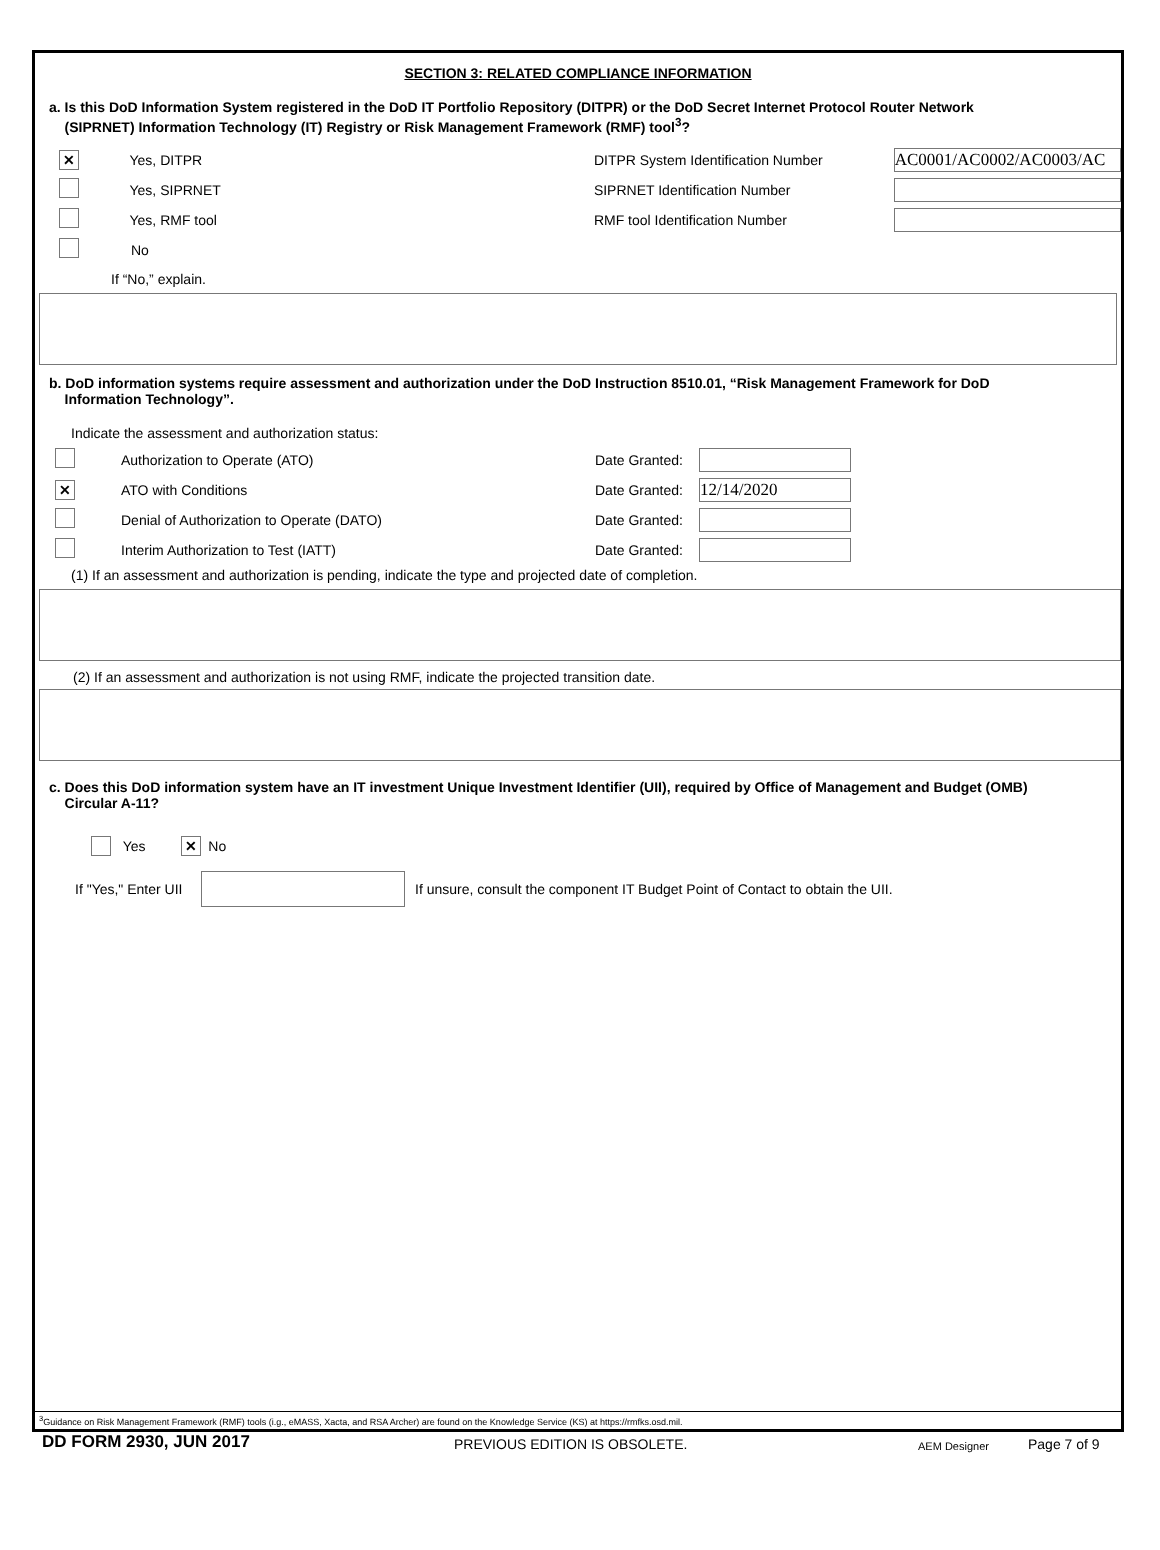SECTION 3: RELATED COMPLIANCE INFORMATION
a. Is this DoD Information System registered in the DoD IT Portfolio Repository (DITPR) or the DoD Secret Internet Protocol Router Network
(SIPRNET) Information Technology (IT) Registry or Risk Management Framework (RMF) tool<sup>3</sup>?
✕ Yes, DITPR DITPR System Identification Number AC0001/AC0002/AC0003/AC
Yes, SIPRNET SIPRNET Identification Number
Yes, RMF tool RMF tool Identification Number
No
If “No,” explain.
b. DoD information systems require assessment and authorization under the DoD Instruction 8510.01, “Risk Management Framework for DoD
Information Technology”.
Indicate the assessment and authorization status:
Authorization to Operate (ATO) Date Granted:
✕ ATO with Conditions Date Granted: 12/14/2020
Denial of Authorization to Operate (DATO) Date Granted:
Interim Authorization to Test (IATT) Date Granted:
(1) If an assessment and authorization is pending, indicate the type and projected date of completion.
(2) If an assessment and authorization is not using RMF, indicate the projected transition date.
c. Does this DoD information system have an IT investment Unique Investment Identifier (UII), required by Office of Management and Budget (OMB)
Circular A-11?
Yes ✕ No
If "Yes," Enter UII If unsure, consult the component IT Budget Point of Contact to obtain the UII.
<sup>3</sup> Guidance on Risk Management Framework (RMF) tools (i.g., eMASS, Xacta, and RSA Archer) are found on the Knowledge Service (KS) at https://rmfks.osd.mil.
DD FORM 2930, JUN 2017 PREVIOUS EDITION IS OBSOLETE. AEM Designer Page 7 of 9